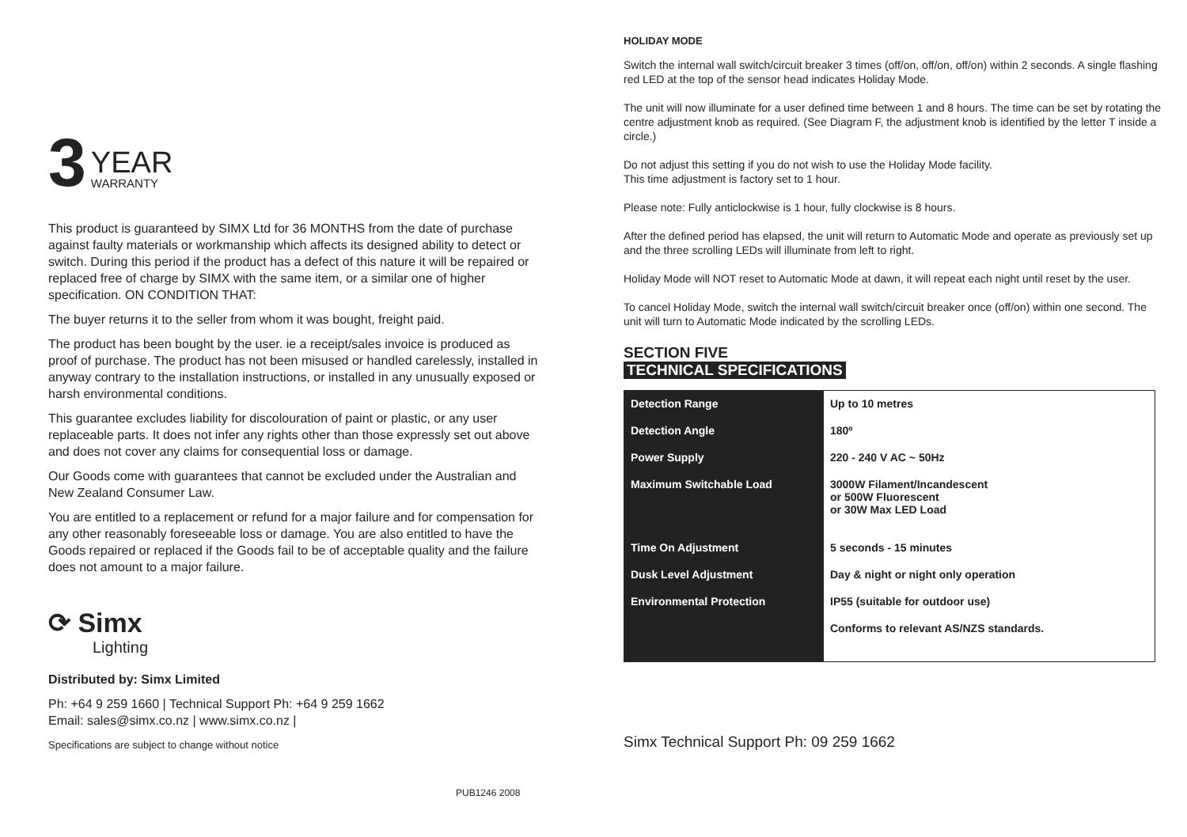3
YEAR
WARRANTY
This product is guaranteed by SIMX Ltd for 36 MONTHS from the date of purchase against faulty materials or workmanship which affects its designed ability to detect or switch. During this period if the product has a defect of this nature it will be repaired or replaced free of charge by SIMX with the same item, or a similar one of higher specification. ON CONDITION THAT:
The buyer returns it to the seller from whom it was bought, freight paid.
The product has been bought by the user. ie a receipt/sales invoice is produced as proof of purchase. The product has not been misused or handled carelessly, installed in anyway contrary to the installation instructions, or installed in any unusually exposed or harsh environmental conditions.
This guarantee excludes liability for discolouration of paint or plastic, or any user replaceable parts. It does not infer any rights other than those expressly set out above and does not cover any claims for consequential loss or damage.
Our Goods come with guarantees that cannot be excluded under the Australian and New Zealand Consumer Law.
You are entitled to a replacement or refund for a major failure and for compensation for any other reasonably foreseeable loss or damage. You are also entitled to have the Goods repaired or replaced if the Goods fail to be of acceptable quality and the failure does not amount to a major failure.
⟳ Simx
Lighting
Distributed by: Simx Limited
Ph: +64 9 259 1660 | Technical Support Ph: +64 9 259 1662
Email: sales@simx.co.nz | www.simx.co.nz |
Specifications are subject to change without notice
PUB1246 2008
HOLIDAY MODE
Switch the internal wall switch/circuit breaker 3 times (off/on, off/on, off/on) within 2 seconds. A single flashing red LED at the top of the sensor head indicates Holiday Mode.
The unit will now illuminate for a user defined time between 1 and 8 hours. The time can be set by rotating the centre adjustment knob as required. (See Diagram F, the adjustment knob is identified by the letter T inside a circle.)
Do not adjust this setting if you do not wish to use the Holiday Mode facility.
This time adjustment is factory set to 1 hour.
Please note: Fully anticlockwise is 1 hour, fully clockwise is 8 hours.
After the defined period has elapsed, the unit will return to Automatic Mode and operate as previously set up and the three scrolling LEDs will illuminate from left to right.
Holiday Mode will NOT reset to Automatic Mode at dawn, it will repeat each night until reset by the user.
To cancel Holiday Mode, switch the internal wall switch/circuit breaker once (off/on) within one second. The unit will turn to Automatic Mode indicated by the scrolling LEDs.
SECTION FIVE
TECHNICAL SPECIFICATIONS
| Detection Range | Up to 10 metres |
| Detection Angle | 180º |
| Power Supply | 220 - 240 V AC ~ 50Hz |
| Maximum Switchable Load | 3000W Filament/Incandescent or 500W Fluorescent or 30W Max LED Load |
| Time On Adjustment | 5 seconds - 15 minutes |
| Dusk Level Adjustment | Day & night or night only operation |
| Environmental Protection | IP55 (suitable for outdoor use) |
| | Conforms to relevant AS/NZS standards. |
Simx Technical Support Ph: 09 259 1662